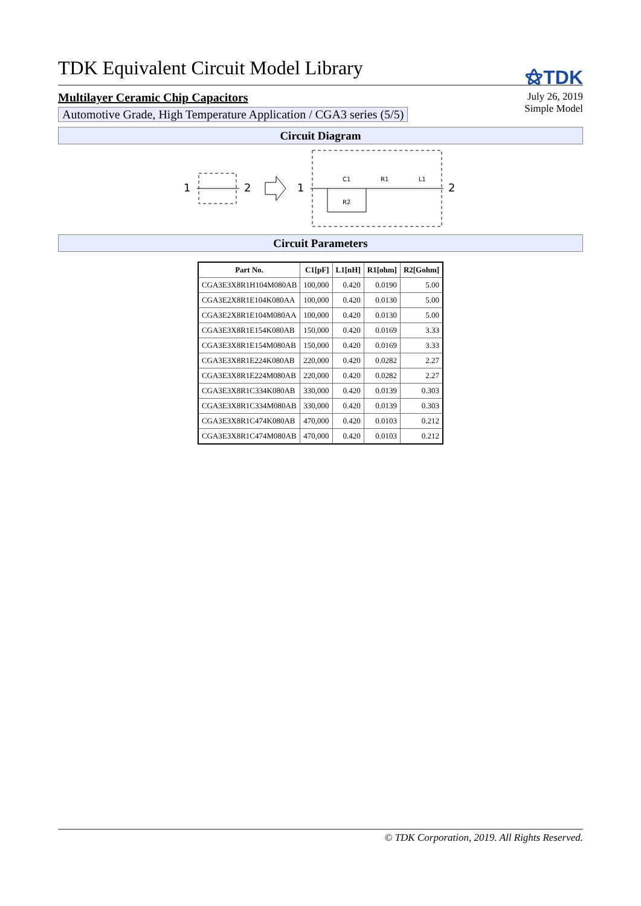TDK Equivalent Circuit Model Library
⚝TDK
Multilayer Ceramic Chip Capacitors
Automotive Grade, High Temperature Application / CGA3 series (5/5)
July 26, 2019
Simple Model
Circuit Diagram
1
2
1
2
C1
R1
L1
R2
Circuit Parameters
| Part No. | C1[pF] | L1[nH] | R1[ohm] | R2[Gohm] |
| --- | --- | --- | --- | --- |
| CGA3E3X8R1H104M080AB | 100,000 | 0.420 | 0.0190 | 5.00 |
| CGA3E2X8R1E104K080AA | 100,000 | 0.420 | 0.0130 | 5.00 |
| CGA3E2X8R1E104M080AA | 100,000 | 0.420 | 0.0130 | 5.00 |
| CGA3E3X8R1E154K080AB | 150,000 | 0.420 | 0.0169 | 3.33 |
| CGA3E3X8R1E154M080AB | 150,000 | 0.420 | 0.0169 | 3.33 |
| CGA3E3X8R1E224K080AB | 220,000 | 0.420 | 0.0282 | 2.27 |
| CGA3E3X8R1E224M080AB | 220,000 | 0.420 | 0.0282 | 2.27 |
| CGA3E3X8R1C334K080AB | 330,000 | 0.420 | 0.0139 | 0.303 |
| CGA3E3X8R1C334M080AB | 330,000 | 0.420 | 0.0139 | 0.303 |
| CGA3E3X8R1C474K080AB | 470,000 | 0.420 | 0.0103 | 0.212 |
| CGA3E3X8R1C474M080AB | 470,000 | 0.420 | 0.0103 | 0.212 |
© TDK Corporation, 2019. All Rights Reserved.